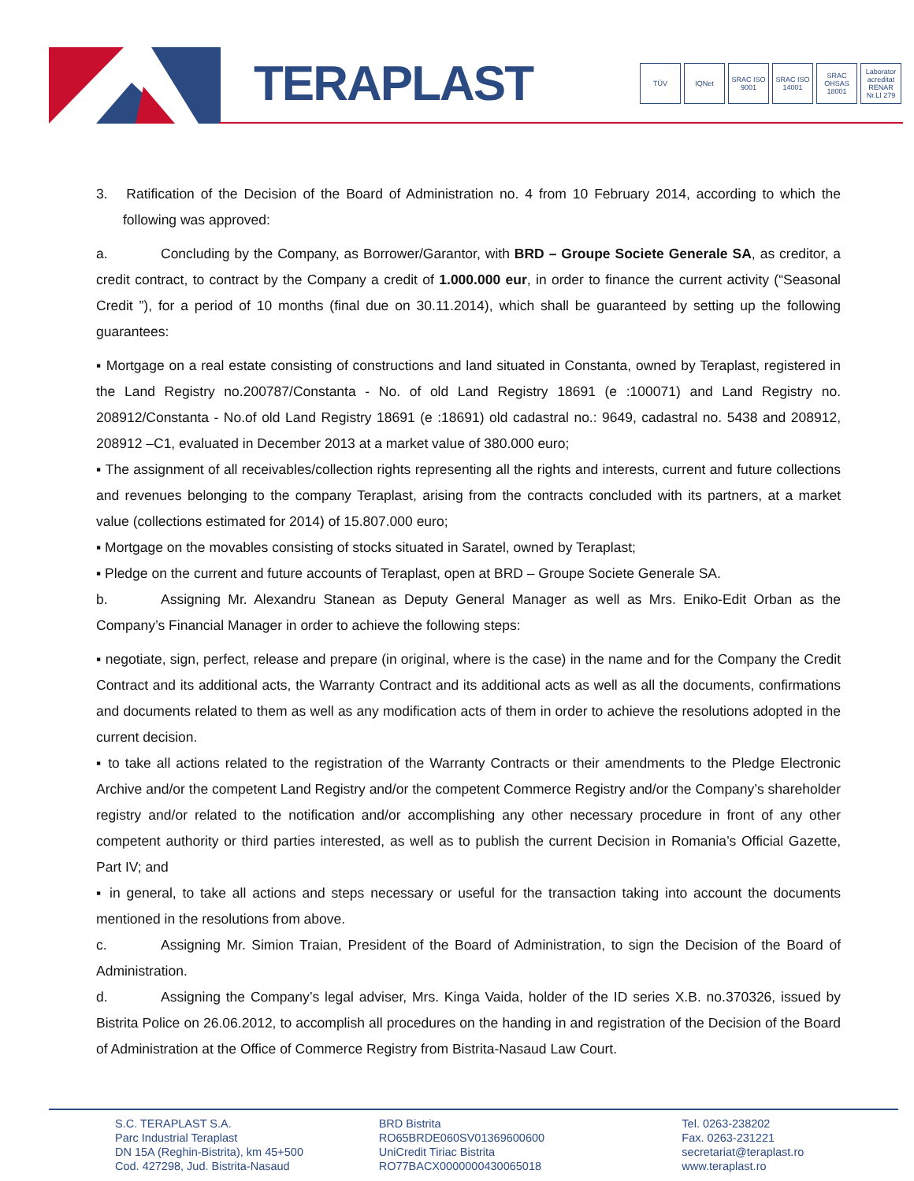TERAPLAST
TÜV IQNet SRAC ISO 9001
SRAC ISO 14001
SRAC OHSAS 18001
Laborator acreditat RENAR Nr.LI 279
3. Ratification of the Decision of the Board of Administration no. 4 from 10 February 2014, according to which the following was approved:
a. Concluding by the Company, as Borrower/Garantor, with BRD – Groupe Societe Generale SA, as creditor, a credit contract, to contract by the Company a credit of 1.000.000 eur, in order to finance the current activity (“Seasonal Credit ”), for a period of 10 months (final due on 30.11.2014), which shall be guaranteed by setting up the following guarantees:
▪ Mortgage on a real estate consisting of constructions and land situated in Constanta, owned by Teraplast, registered in the Land Registry no.200787/Constanta - No. of old Land Registry 18691 (e :100071) and Land Registry no. 208912/Constanta - No.of old Land Registry 18691 (e :18691) old cadastral no.: 9649, cadastral no. 5438 and 208912, 208912 –C1, evaluated in December 2013 at a market value of 380.000 euro;
▪ The assignment of all receivables/collection rights representing all the rights and interests, current and future collections and revenues belonging to the company Teraplast, arising from the contracts concluded with its partners, at a market value (collections estimated for 2014) of 15.807.000 euro;
▪ Mortgage on the movables consisting of stocks situated in Saratel, owned by Teraplast;
▪ Pledge on the current and future accounts of Teraplast, open at BRD – Groupe Societe Generale SA.
b. Assigning Mr. Alexandru Stanean as Deputy General Manager as well as Mrs. Eniko-Edit Orban as the Company’s Financial Manager in order to achieve the following steps:
▪ negotiate, sign, perfect, release and prepare (in original, where is the case) in the name and for the Company the Credit Contract and its additional acts, the Warranty Contract and its additional acts as well as all the documents, confirmations and documents related to them as well as any modification acts of them in order to achieve the resolutions adopted in the current decision.
▪ to take all actions related to the registration of the Warranty Contracts or their amendments to the Pledge Electronic Archive and/or the competent Land Registry and/or the competent Commerce Registry and/or the Company’s shareholder registry and/or related to the notification and/or accomplishing any other necessary procedure in front of any other competent authority or third parties interested, as well as to publish the current Decision in Romania’s Official Gazette, Part IV; and
▪ in general, to take all actions and steps necessary or useful for the transaction taking into account the documents mentioned in the resolutions from above.
c. Assigning Mr. Simion Traian, President of the Board of Administration, to sign the Decision of the Board of Administration.
d. Assigning the Company’s legal adviser, Mrs. Kinga Vaida, holder of the ID series X.B. no.370326, issued by Bistrita Police on 26.06.2012, to accomplish all procedures on the handing in and registration of the Decision of the Board of Administration at the Office of Commerce Registry from Bistrita-Nasaud Law Court.
S.C. TERAPLAST S.A.
Parc Industrial Teraplast
DN 15A (Reghin-Bistrita), km 45+500
Cod. 427298, Jud. Bistrita-Nasaud
BRD Bistrita
RO65BRDE060SV01369600600
UniCredit Tiriac Bistrita
RO77BACX0000000430065018
Tel. 0263-238202
Fax. 0263-231221
secretariat@teraplast.ro
www.teraplast.ro